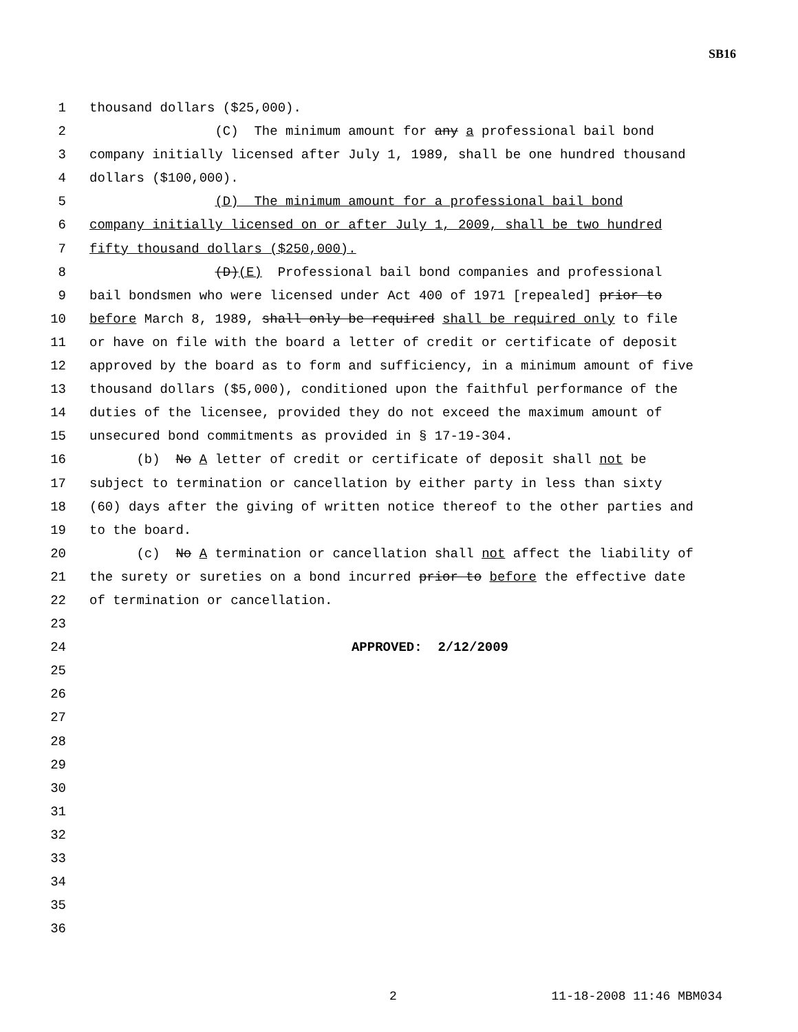SB16
1 thousand dollars ($25,000).
2 (C) The minimum amount for any a professional bail bond
3 company initially licensed after July 1, 1989, shall be one hundred thousand
4 dollars ($100,000).
5 (D) The minimum amount for a professional bail bond
6 company initially licensed on or after July 1, 2009, shall be two hundred
7 fifty thousand dollars ($250,000).
8 (D)(E) Professional bail bond companies and professional
9 bail bondsmen who were licensed under Act 400 of 1971 [repealed] prior to
10 before March 8, 1989, shall only be required shall be required only to file
11 or have on file with the board a letter of credit or certificate of deposit
12 approved by the board as to form and sufficiency, in a minimum amount of five
13 thousand dollars ($5,000), conditioned upon the faithful performance of the
14 duties of the licensee, provided they do not exceed the maximum amount of
15 unsecured bond commitments as provided in § 17-19-304.
16 (b) No A letter of credit or certificate of deposit shall not be
17 subject to termination or cancellation by either party in less than sixty
18 (60) days after the giving of written notice thereof to the other parties and
19 to the board.
20 (c) No A termination or cancellation shall not affect the liability of
21 the surety or sureties on a bond incurred prior to before the effective date
22 of termination or cancellation.
23
24 APPROVED: 2/12/2009
25
26
27
28
29
30
31
32
33
34
35
36
2 11-18-2008 11:46 MBM034